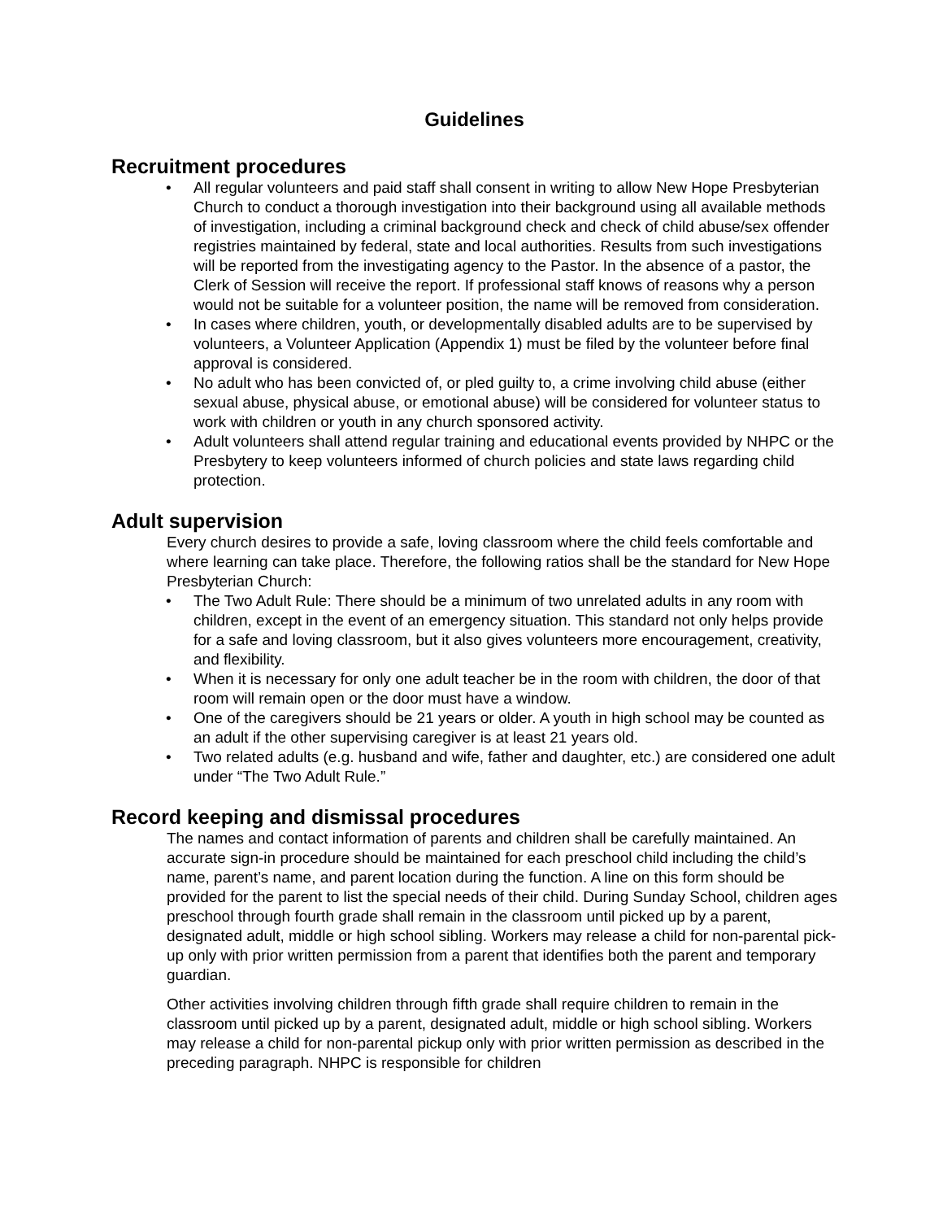Guidelines
Recruitment procedures
• All regular volunteers and paid staff shall consent in writing to allow New Hope Presbyterian Church to conduct a thorough investigation into their background using all available methods of investigation, including a criminal background check and check of child abuse/sex offender registries maintained by federal, state and local authorities. Results from such investigations will be reported from the investigating agency to the Pastor. In the absence of a pastor, the Clerk of Session will receive the report. If professional staff knows of reasons why a person would not be suitable for a volunteer position, the name will be removed from consideration.
• In cases where children, youth, or developmentally disabled adults are to be supervised by volunteers, a Volunteer Application (Appendix 1) must be filed by the volunteer before final approval is considered.
• No adult who has been convicted of, or pled guilty to, a crime involving child abuse (either sexual abuse, physical abuse, or emotional abuse) will be considered for volunteer status to work with children or youth in any church sponsored activity.
• Adult volunteers shall attend regular training and educational events provided by NHPC or the Presbytery to keep volunteers informed of church policies and state laws regarding child protection.
Adult supervision
Every church desires to provide a safe, loving classroom where the child feels comfortable and where learning can take place. Therefore, the following ratios shall be the standard for New Hope Presbyterian Church:
• The Two Adult Rule: There should be a minimum of two unrelated adults in any room with children, except in the event of an emergency situation. This standard not only helps provide for a safe and loving classroom, but it also gives volunteers more encouragement, creativity, and flexibility.
• When it is necessary for only one adult teacher be in the room with children, the door of that room will remain open or the door must have a window.
• One of the caregivers should be 21 years or older. A youth in high school may be counted as an adult if the other supervising caregiver is at least 21 years old.
• Two related adults (e.g. husband and wife, father and daughter, etc.) are considered one adult under “The Two Adult Rule.”
Record keeping and dismissal procedures
The names and contact information of parents and children shall be carefully maintained. An accurate sign-in procedure should be maintained for each preschool child including the child’s name, parent’s name, and parent location during the function. A line on this form should be provided for the parent to list the special needs of their child. During Sunday School, children ages preschool through fourth grade shall remain in the classroom until picked up by a parent, designated adult, middle or high school sibling. Workers may release a child for non-parental pick-up only with prior written permission from a parent that identifies both the parent and temporary guardian.
Other activities involving children through fifth grade shall require children to remain in the classroom until picked up by a parent, designated adult, middle or high school sibling. Workers may release a child for non-parental pickup only with prior written permission as described in the preceding paragraph. NHPC is responsible for children